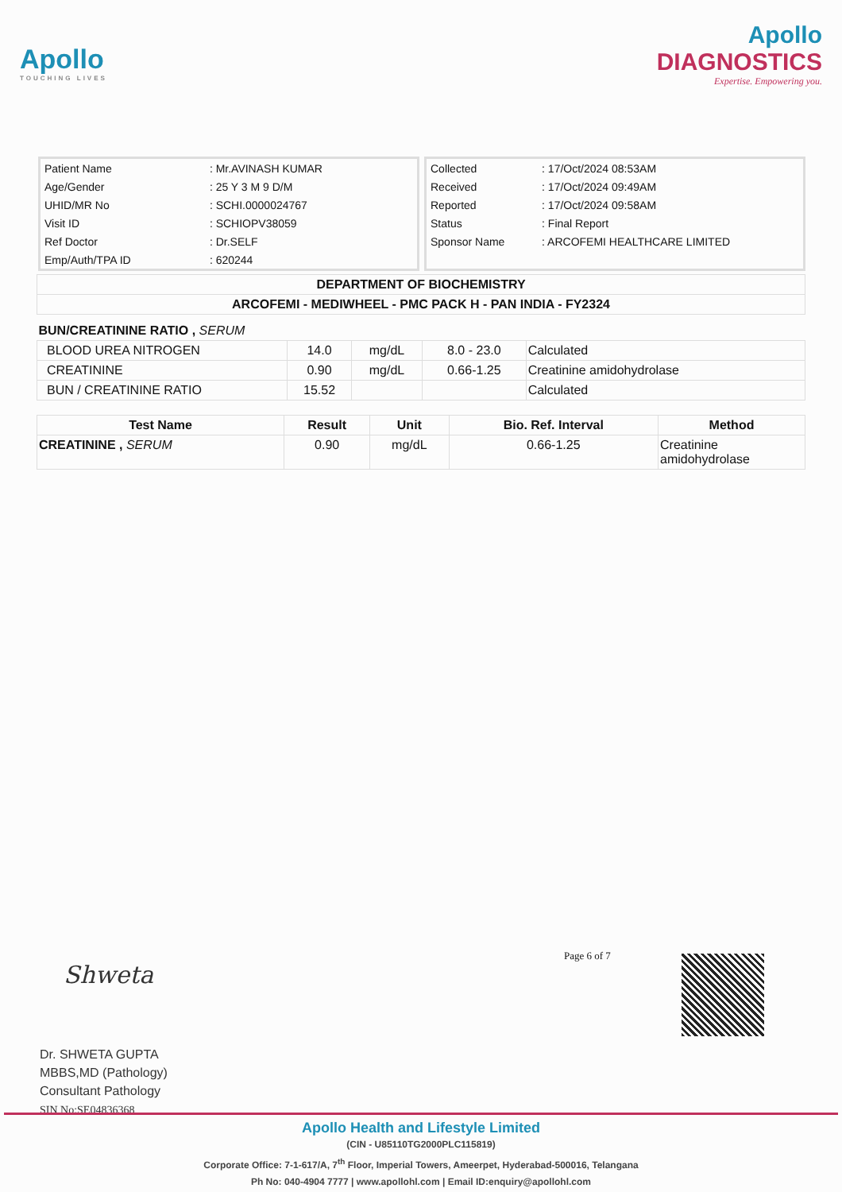Apollo
TOUCHING LIVES
Apollo
DIAGNOSTICS
Expertise. Empowering you.
| Patient Name | : Mr.AVINASH KUMAR |
| Age/Gender | : 25 Y 3 M 9 D/M |
| UHID/MR No | : SCHI.0000024767 |
| Visit ID | : SCHIOPV38059 |
| Ref Doctor | : Dr.SELF |
| Emp/Auth/TPA ID | : 620244 |
| Collected | : 17/Oct/2024 08:53AM |
| Received | : 17/Oct/2024 09:49AM |
| Reported | : 17/Oct/2024 09:58AM |
| Status | : Final Report |
| Sponsor Name | : ARCOFEMI HEALTHCARE LIMITED |
| DEPARTMENT OF BIOCHEMISTRY |
| --- |
| ARCOFEMI - MEDIWHEEL - PMC PACK H - PAN INDIA - FY2324 |
| BUN/CREATININE RATIO , SERUM | | | | |
| BLOOD UREA NITROGEN | 14.0 | mg/dL | 8.0 - 23.0 | Calculated |
| CREATININE | 0.90 | mg/dL | 0.66-1.25 | Creatinine amidohydrolase |
| BUN / CREATININE RATIO | 15.52 | | | Calculated |
| Test Name | Result | Unit | Bio. Ref. Interval | Method |
| --- | --- | --- | --- | --- |
| CREATININE , SERUM | 0.90 | mg/dL | 0.66-1.25 | Creatinine amidohydrolase |
Page 6 of 7
Shweta
Dr. SHWETA GUPTA
MBBS,MD (Pathology)
Consultant Pathology
SIN No:SE04836368
Apollo Health and Lifestyle Limited
(CIN - U85110TG2000PLC115819)
Corporate Office: 7-1-617/A, 7<sup>th</sup> Floor, Imperial Towers, Ameerpet, Hyderabad-500016, Telangana
Ph No: 040-4904 7777 | www.apollohl.com | Email ID:enquiry@apollohl.com